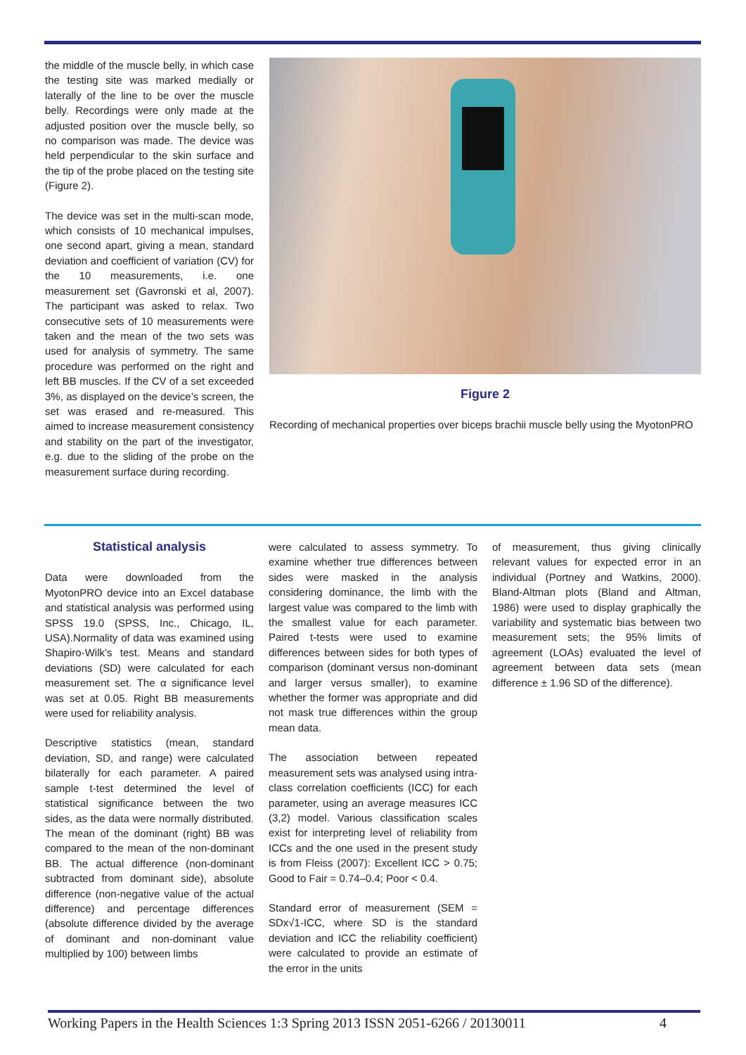the middle of the muscle belly, in which case the testing site was marked medially or laterally of the line to be over the muscle belly. Recordings were only made at the adjusted position over the muscle belly, so no comparison was made. The device was held perpendicular to the skin surface and the tip of the probe placed on the testing site (Figure 2).
The device was set in the multi-scan mode, which consists of 10 mechanical impulses, one second apart, giving a mean, standard deviation and coefficient of variation (CV) for the 10 measurements, i.e. one measurement set (Gavronski et al, 2007). The participant was asked to relax. Two consecutive sets of 10 measurements were taken and the mean of the two sets was used for analysis of symmetry. The same procedure was performed on the right and left BB muscles. If the CV of a set exceeded 3%, as displayed on the device’s screen, the set was erased and re-measured. This aimed to increase measurement consistency and stability on the part of the investigator, e.g. due to the sliding of the probe on the measurement surface during recording.
Figure 2
Recording of mechanical properties over biceps brachii muscle belly using the MyotonPRO
Statistical analysis
Data were downloaded from the MyotonPRO device into an Excel database and statistical analysis was performed using SPSS 19.0 (SPSS, Inc., Chicago, IL, USA).Normality of data was examined using Shapiro-Wilk’s test. Means and standard deviations (SD) were calculated for each measurement set. The α significance level was set at 0.05. Right BB measurements were used for reliability analysis.
Descriptive statistics (mean, standard deviation, SD, and range) were calculated bilaterally for each parameter. A paired sample t-test determined the level of statistical significance between the two sides, as the data were normally distributed. The mean of the dominant (right) BB was compared to the mean of the non-dominant BB. The actual difference (non-dominant subtracted from dominant side), absolute difference (non-negative value of the actual difference) and percentage differences (absolute difference divided by the average of dominant and non-dominant value multiplied by 100) between limbs
were calculated to assess symmetry. To examine whether true differences between sides were masked in the analysis considering dominance, the limb with the largest value was compared to the limb with the smallest value for each parameter. Paired t-tests were used to examine differences between sides for both types of comparison (dominant versus non-dominant and larger versus smaller), to examine whether the former was appropriate and did not mask true differences within the group mean data.
The association between repeated measurement sets was analysed using intra-class correlation coefficients (ICC) for each parameter, using an average measures ICC (3,2) model. Various classification scales exist for interpreting level of reliability from ICCs and the one used in the present study is from Fleiss (2007): Excellent ICC > 0.75; Good to Fair = 0.74–0.4; Poor < 0.4.
Standard error of measurement (SEM = SDx√1-ICC, where SD is the standard deviation and ICC the reliability coefficient) were calculated to provide an estimate of the error in the units
of measurement, thus giving clinically relevant values for expected error in an individual (Portney and Watkins, 2000). Bland-Altman plots (Bland and Altman, 1986) were used to display graphically the variability and systematic bias between two measurement sets; the 95% limits of agreement (LOAs) evaluated the level of agreement between data sets (mean difference ± 1.96 SD of the difference).
Working Papers in the Health Sciences 1:3 Spring 2013 ISSN 2051-6266 / 20130011 4